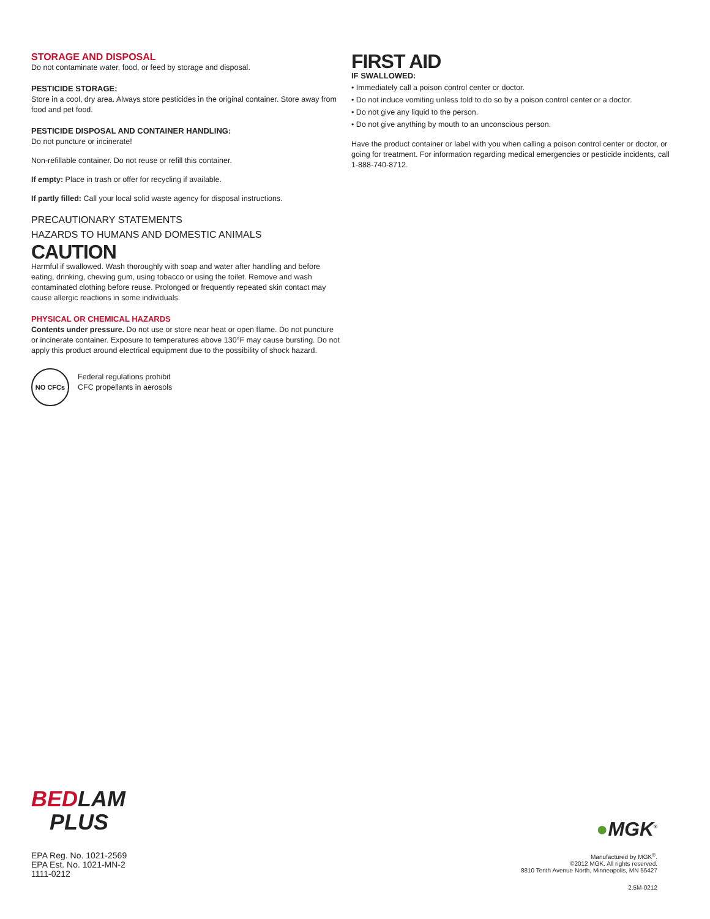STORAGE AND DISPOSAL
Do not contaminate water, food, or feed by storage and disposal.
PESTICIDE STORAGE:
Store in a cool, dry area. Always store pesticides in the original container. Store away from food and pet food.
PESTICIDE DISPOSAL AND CONTAINER HANDLING:
Do not puncture or incinerate!
Non-refillable container. Do not reuse or refill this container.
If empty: Place in trash or offer for recycling if available.
If partly filled: Call your local solid waste agency for disposal instructions.
PRECAUTIONARY STATEMENTS
HAZARDS TO HUMANS AND DOMESTIC ANIMALS
CAUTION
Harmful if swallowed. Wash thoroughly with soap and water after handling and before eating, drinking, chewing gum, using tobacco or using the toilet. Remove and wash contaminated clothing before reuse. Prolonged or frequently repeated skin contact may cause allergic reactions in some individuals.
PHYSICAL OR CHEMICAL HAZARDS
Contents under pressure. Do not use or store near heat or open flame. Do not puncture or incinerate container. Exposure to temperatures above 130°F may cause bursting. Do not apply this product around electrical equipment due to the possibility of shock hazard.
NO CFCs
Federal regulations prohibit
CFC propellants in aerosols
FIRST AID
IF SWALLOWED:
• Immediately call a poison control center or doctor.
• Do not induce vomiting unless told to do so by a poison control center or a doctor.
• Do not give any liquid to the person.
• Do not give anything by mouth to an unconscious person.
Have the product container or label with you when calling a poison control center or doctor, or going for treatment. For information regarding medical emergencies or pesticide incidents, call 1-888-740-8712.
BEDLAM
PLUS
EPA Reg. No. 1021-2569
EPA Est. No. 1021-MN-2
1111-0212
●MGK<sup>®</sup>
Manufactured by MGK<sup>®</sup>.
©2012 MGK. All rights reserved.
8810 Tenth Avenue North, Minneapolis, MN 55427
2.5M-0212